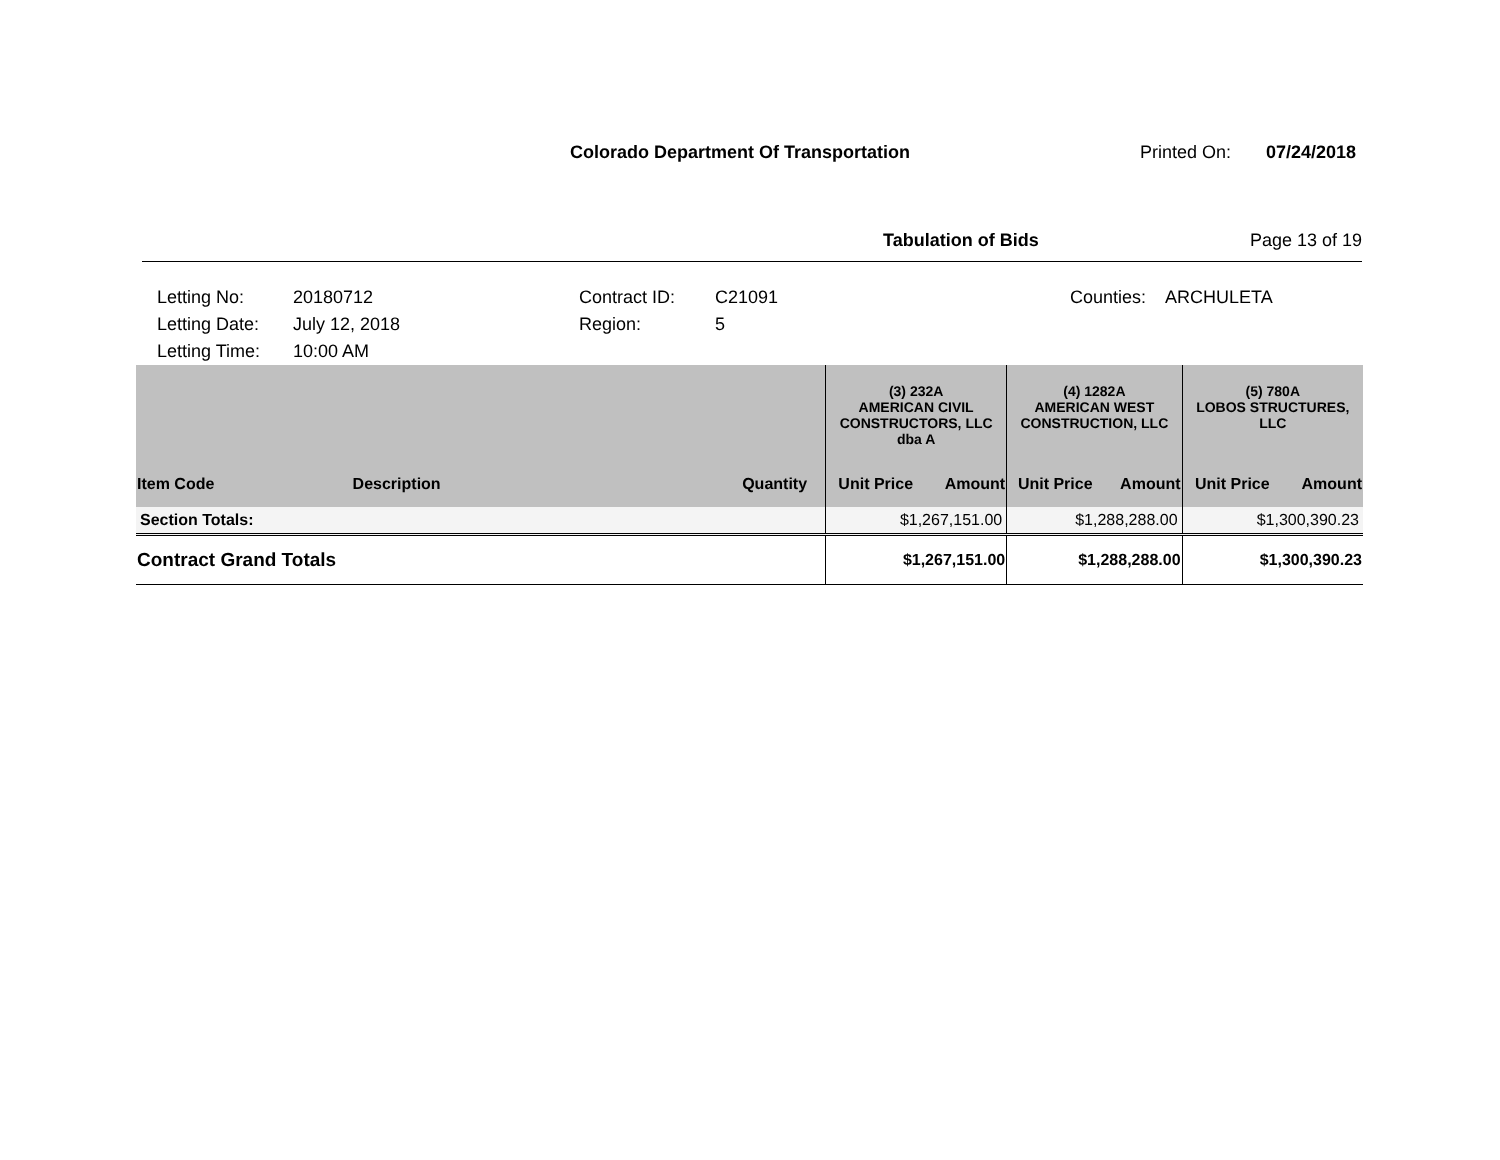Colorado Department Of Transportation
Printed On: 07/24/2018
Tabulation of Bids Page 13 of 19
Letting No: 20180712 Contract ID: C21091 Counties: ARCHULETA Letting Date: July 12, 2018 Region: 5 Letting Time: 10:00 AM
| | | | (3) 232A AMERICAN CIVIL CONSTRUCTORS, LLC dba A | | (4) 1282A AMERICAN WEST CONSTRUCTION, LLC | | (5) 780A LOBOS STRUCTURES, LLC | |
| Item Code | Description | Quantity | Unit Price | Amount | Unit Price | Amount | Unit Price | Amount |
| Section Totals: | | | $1,267,151.00 | | $1,288,288.00 | | $1,300,390.23 | |
| Contract Grand Totals | | | $1,267,151.00 | | $1,288,288.00 | | $1,300,390.23 | |